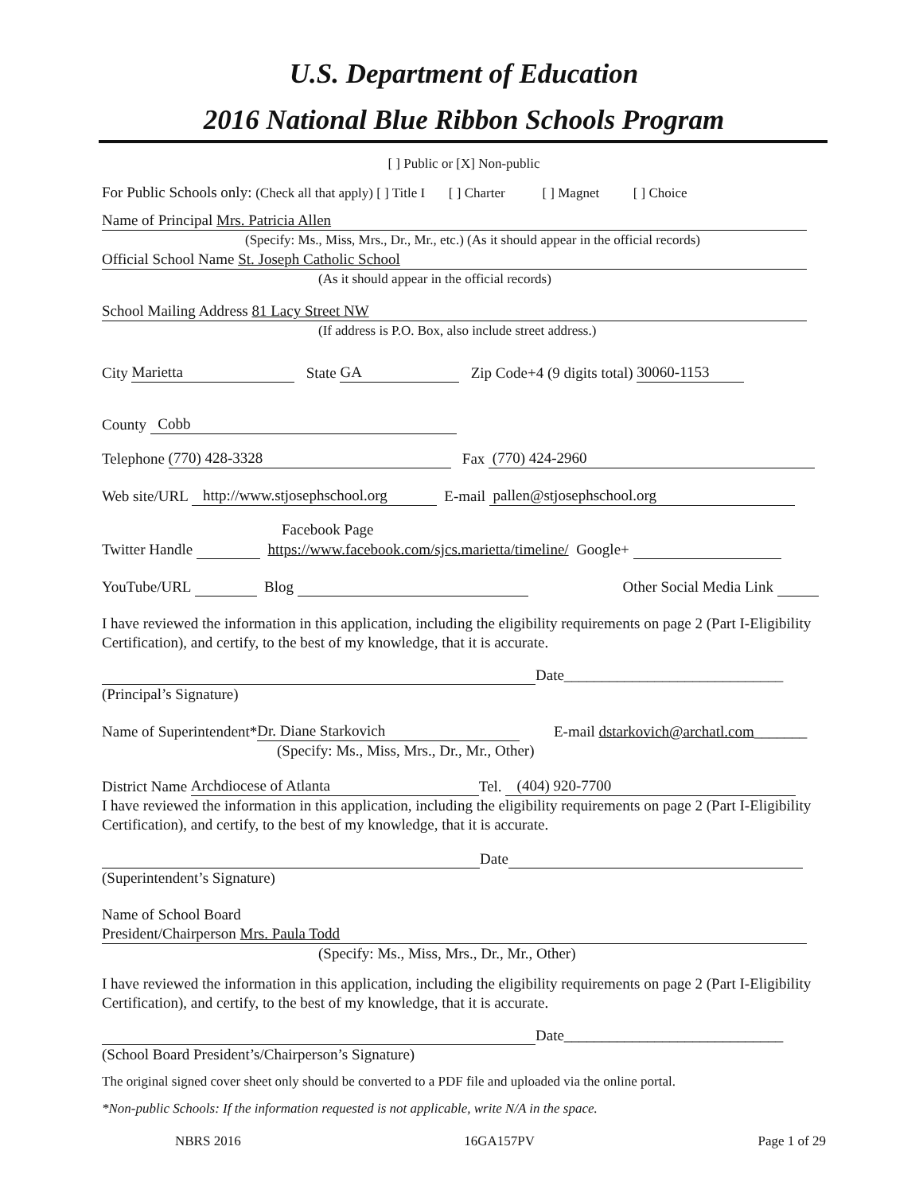U.S. Department of Education
2016 National Blue Ribbon Schools Program
[ ] Public or [X] Non-public
For Public Schools only: (Check all that apply) [ ] Title I [ ] Charter [ ] Magnet [ ] Choice
Name of Principal Mrs. Patricia Allen
(Specify: Ms., Miss, Mrs., Dr., Mr., etc.) (As it should appear in the official records)
Official School Name St. Joseph Catholic School
(As it should appear in the official records)
School Mailing Address 81 Lacy Street NW
(If address is P.O. Box, also include street address.)
City Marietta State GA Zip Code+4 (9 digits total) 30060-1153
County Cobb
Telephone (770) 428-3328 Fax (770) 424-2960
Web site/URL http://www.stjosephschool.org E-mail pallen@stjosephschool.org
Facebook Page
Twitter Handle https://www.facebook.com/sjcs.marietta/timeline/ Google+
YouTube/URL Blog Other Social Media Link
I have reviewed the information in this application, including the eligibility requirements on page 2 (Part I-Eligibility Certification), and certify, to the best of my knowledge, that it is accurate.
Date_____________________________
(Principal’s Signature)
Name of Superintendent* Dr. Diane Starkovich E-mail dstarkovich@archatl.com_______
(Specify: Ms., Miss, Mrs., Dr., Mr., Other)
District Name Archdiocese of Atlanta Tel. (404) 920-7700
I have reviewed the information in this application, including the eligibility requirements on page 2 (Part I-Eligibility Certification), and certify, to the best of my knowledge, that it is accurate.
Date
(Superintendent’s Signature)
Name of School Board
President/Chairperson Mrs. Paula Todd
(Specify: Ms., Miss, Mrs., Dr., Mr., Other)
I have reviewed the information in this application, including the eligibility requirements on page 2 (Part I-Eligibility Certification), and certify, to the best of my knowledge, that it is accurate.
Date_____________________________
(School Board President’s/Chairperson’s Signature)
The original signed cover sheet only should be converted to a PDF file and uploaded via the online portal.
*Non-public Schools: If the information requested is not applicable, write N/A in the space.
NBRS 2016 16GA157PV Page 1 of 29